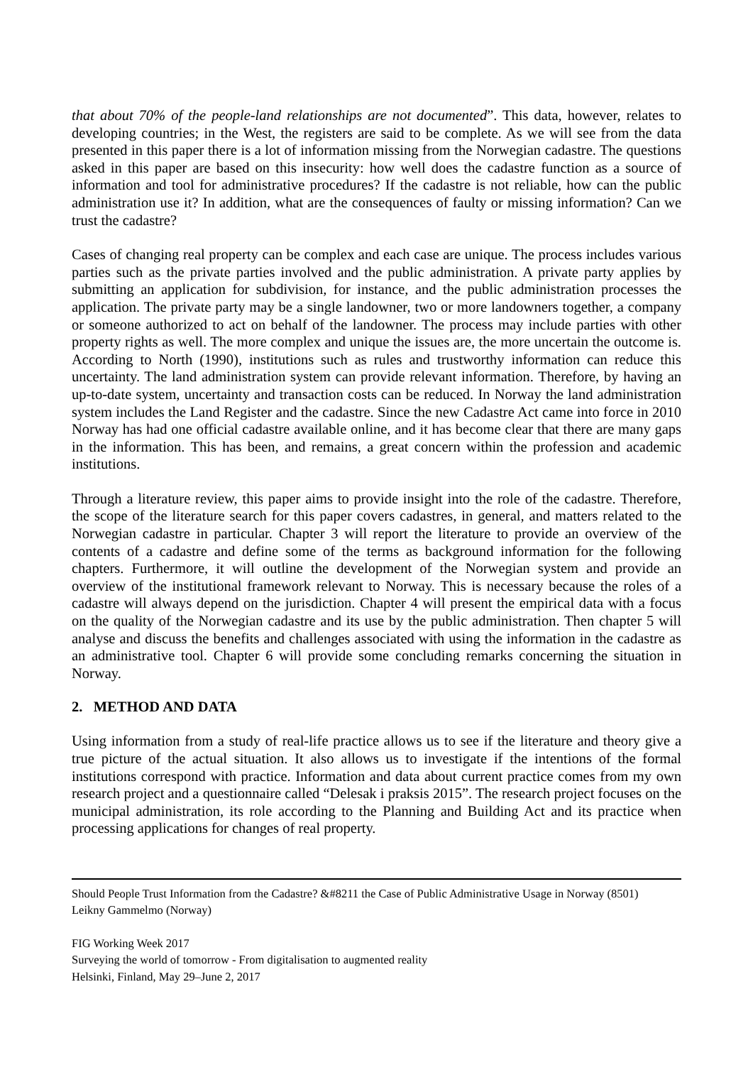that about 70% of the people-land relationships are not documented”. This data, however, relates to developing countries; in the West, the registers are said to be complete. As we will see from the data presented in this paper there is a lot of information missing from the Norwegian cadastre. The questions asked in this paper are based on this insecurity: how well does the cadastre function as a source of information and tool for administrative procedures? If the cadastre is not reliable, how can the public administration use it? In addition, what are the consequences of faulty or missing information? Can we trust the cadastre?
Cases of changing real property can be complex and each case are unique. The process includes various parties such as the private parties involved and the public administration. A private party applies by submitting an application for subdivision, for instance, and the public administration processes the application. The private party may be a single landowner, two or more landowners together, a company or someone authorized to act on behalf of the landowner. The process may include parties with other property rights as well. The more complex and unique the issues are, the more uncertain the outcome is. According to North (1990), institutions such as rules and trustworthy information can reduce this uncertainty. The land administration system can provide relevant information. Therefore, by having an up-to-date system, uncertainty and transaction costs can be reduced. In Norway the land administration system includes the Land Register and the cadastre. Since the new Cadastre Act came into force in 2010 Norway has had one official cadastre available online, and it has become clear that there are many gaps in the information. This has been, and remains, a great concern within the profession and academic institutions.
Through a literature review, this paper aims to provide insight into the role of the cadastre. Therefore, the scope of the literature search for this paper covers cadastres, in general, and matters related to the Norwegian cadastre in particular. Chapter 3 will report the literature to provide an overview of the contents of a cadastre and define some of the terms as background information for the following chapters. Furthermore, it will outline the development of the Norwegian system and provide an overview of the institutional framework relevant to Norway. This is necessary because the roles of a cadastre will always depend on the jurisdiction. Chapter 4 will present the empirical data with a focus on the quality of the Norwegian cadastre and its use by the public administration. Then chapter 5 will analyse and discuss the benefits and challenges associated with using the information in the cadastre as an administrative tool. Chapter 6 will provide some concluding remarks concerning the situation in Norway.
2. METHOD AND DATA
Using information from a study of real-life practice allows us to see if the literature and theory give a true picture of the actual situation. It also allows us to investigate if the intentions of the formal institutions correspond with practice. Information and data about current practice comes from my own research project and a questionnaire called “Delesak i praksis 2015”. The research project focuses on the municipal administration, its role according to the Planning and Building Act and its practice when processing applications for changes of real property.
Should People Trust Information from the Cadastre? &#8211 the Case of Public Administrative Usage in Norway (8501)
Leikny Gammelmo (Norway)
FIG Working Week 2017
Surveying the world of tomorrow - From digitalisation to augmented reality
Helsinki, Finland, May 29–June 2, 2017